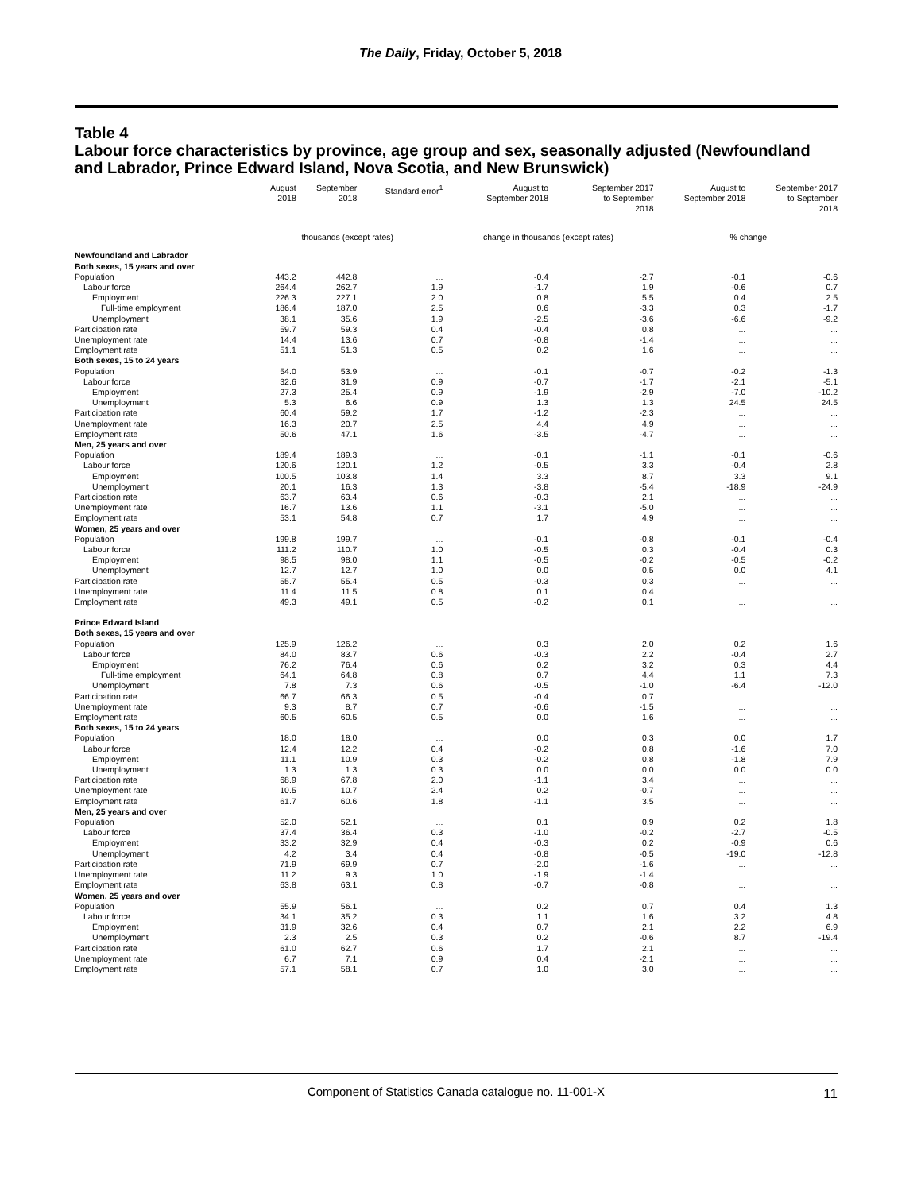The Daily, Friday, October 5, 2018
Table 4
Labour force characteristics by province, age group and sex, seasonally adjusted (Newfoundland and Labrador, Prince Edward Island, Nova Scotia, and New Brunswick)
| | August 2018 | September 2018 | Standard error<sup>1</sup> | August to September 2018 | September 2017 to September 2018 | August to September 2018 | September 2017 to September 2018 |
| --- | --- | --- | --- | --- | --- | --- | --- |
| | thousands (except rates) | | | change in thousands (except rates) | | % change | |
| Newfoundland and Labrador | | | | | | | |
| Both sexes, 15 years and over | | | | | | | |
| Population | 443.2 | 442.8 | ... | -0.4 | -2.7 | -0.1 | -0.6 |
| Labour force | 264.4 | 262.7 | 1.9 | -1.7 | 1.9 | -0.6 | 0.7 |
| Employment | 226.3 | 227.1 | 2.0 | 0.8 | 5.5 | 0.4 | 2.5 |
| Full-time employment | 186.4 | 187.0 | 2.5 | 0.6 | -3.3 | 0.3 | -1.7 |
| Unemployment | 38.1 | 35.6 | 1.9 | -2.5 | -3.6 | -6.6 | -9.2 |
| Participation rate | 59.7 | 59.3 | 0.4 | -0.4 | 0.8 | ... | ... |
| Unemployment rate | 14.4 | 13.6 | 0.7 | -0.8 | -1.4 | ... | ... |
| Employment rate | 51.1 | 51.3 | 0.5 | 0.2 | 1.6 | ... | ... |
| Both sexes, 15 to 24 years | | | | | | | |
| Population | 54.0 | 53.9 | ... | -0.1 | -0.7 | -0.2 | -1.3 |
| Labour force | 32.6 | 31.9 | 0.9 | -0.7 | -1.7 | -2.1 | -5.1 |
| Employment | 27.3 | 25.4 | 0.9 | -1.9 | -2.9 | -7.0 | -10.2 |
| Unemployment | 5.3 | 6.6 | 0.9 | 1.3 | 1.3 | 24.5 | 24.5 |
| Participation rate | 60.4 | 59.2 | 1.7 | -1.2 | -2.3 | ... | ... |
| Unemployment rate | 16.3 | 20.7 | 2.5 | 4.4 | 4.9 | ... | ... |
| Employment rate | 50.6 | 47.1 | 1.6 | -3.5 | -4.7 | ... | ... |
| Men, 25 years and over | | | | | | | |
| Population | 189.4 | 189.3 | ... | -0.1 | -1.1 | -0.1 | -0.6 |
| Labour force | 120.6 | 120.1 | 1.2 | -0.5 | 3.3 | -0.4 | 2.8 |
| Employment | 100.5 | 103.8 | 1.4 | 3.3 | 8.7 | 3.3 | 9.1 |
| Unemployment | 20.1 | 16.3 | 1.3 | -3.8 | -5.4 | -18.9 | -24.9 |
| Participation rate | 63.7 | 63.4 | 0.6 | -0.3 | 2.1 | ... | ... |
| Unemployment rate | 16.7 | 13.6 | 1.1 | -3.1 | -5.0 | ... | ... |
| Employment rate | 53.1 | 54.8 | 0.7 | 1.7 | 4.9 | ... | ... |
| Women, 25 years and over | | | | | | | |
| Population | 199.8 | 199.7 | ... | -0.1 | -0.8 | -0.1 | -0.4 |
| Labour force | 111.2 | 110.7 | 1.0 | -0.5 | 0.3 | -0.4 | 0.3 |
| Employment | 98.5 | 98.0 | 1.1 | -0.5 | -0.2 | -0.5 | -0.2 |
| Unemployment | 12.7 | 12.7 | 1.0 | 0.0 | 0.5 | 0.0 | 4.1 |
| Participation rate | 55.7 | 55.4 | 0.5 | -0.3 | 0.3 | ... | ... |
| Unemployment rate | 11.4 | 11.5 | 0.8 | 0.1 | 0.4 | ... | ... |
| Employment rate | 49.3 | 49.1 | 0.5 | -0.2 | 0.1 | ... | ... |
| Prince Edward Island | | | | | | | |
| Both sexes, 15 years and over | | | | | | | |
| Population | 125.9 | 126.2 | ... | 0.3 | 2.0 | 0.2 | 1.6 |
| Labour force | 84.0 | 83.7 | 0.6 | -0.3 | 2.2 | -0.4 | 2.7 |
| Employment | 76.2 | 76.4 | 0.6 | 0.2 | 3.2 | 0.3 | 4.4 |
| Full-time employment | 64.1 | 64.8 | 0.8 | 0.7 | 4.4 | 1.1 | 7.3 |
| Unemployment | 7.8 | 7.3 | 0.6 | -0.5 | -1.0 | -6.4 | -12.0 |
| Participation rate | 66.7 | 66.3 | 0.5 | -0.4 | 0.7 | ... | ... |
| Unemployment rate | 9.3 | 8.7 | 0.7 | -0.6 | -1.5 | ... | ... |
| Employment rate | 60.5 | 60.5 | 0.5 | 0.0 | 1.6 | ... | ... |
| Both sexes, 15 to 24 years | | | | | | | |
| Population | 18.0 | 18.0 | ... | 0.0 | 0.3 | 0.0 | 1.7 |
| Labour force | 12.4 | 12.2 | 0.4 | -0.2 | 0.8 | -1.6 | 7.0 |
| Employment | 11.1 | 10.9 | 0.3 | -0.2 | 0.8 | -1.8 | 7.9 |
| Unemployment | 1.3 | 1.3 | 0.3 | 0.0 | 0.0 | 0.0 | 0.0 |
| Participation rate | 68.9 | 67.8 | 2.0 | -1.1 | 3.4 | ... | ... |
| Unemployment rate | 10.5 | 10.7 | 2.4 | 0.2 | -0.7 | ... | ... |
| Employment rate | 61.7 | 60.6 | 1.8 | -1.1 | 3.5 | ... | ... |
| Men, 25 years and over | | | | | | | |
| Population | 52.0 | 52.1 | ... | 0.1 | 0.9 | 0.2 | 1.8 |
| Labour force | 37.4 | 36.4 | 0.3 | -1.0 | -0.2 | -2.7 | -0.5 |
| Employment | 33.2 | 32.9 | 0.4 | -0.3 | 0.2 | -0.9 | 0.6 |
| Unemployment | 4.2 | 3.4 | 0.4 | -0.8 | -0.5 | -19.0 | -12.8 |
| Participation rate | 71.9 | 69.9 | 0.7 | -2.0 | -1.6 | ... | ... |
| Unemployment rate | 11.2 | 9.3 | 1.0 | -1.9 | -1.4 | ... | ... |
| Employment rate | 63.8 | 63.1 | 0.8 | -0.7 | -0.8 | ... | ... |
| Women, 25 years and over | | | | | | | |
| Population | 55.9 | 56.1 | ... | 0.2 | 0.7 | 0.4 | 1.3 |
| Labour force | 34.1 | 35.2 | 0.3 | 1.1 | 1.6 | 3.2 | 4.8 |
| Employment | 31.9 | 32.6 | 0.4 | 0.7 | 2.1 | 2.2 | 6.9 |
| Unemployment | 2.3 | 2.5 | 0.3 | 0.2 | -0.6 | 8.7 | -19.4 |
| Participation rate | 61.0 | 62.7 | 0.6 | 1.7 | 2.1 | ... | ... |
| Unemployment rate | 6.7 | 7.1 | 0.9 | 0.4 | -2.1 | ... | ... |
| Employment rate | 57.1 | 58.1 | 0.7 | 1.0 | 3.0 | ... | ... |
Component of Statistics Canada catalogue no. 11-001-X 11